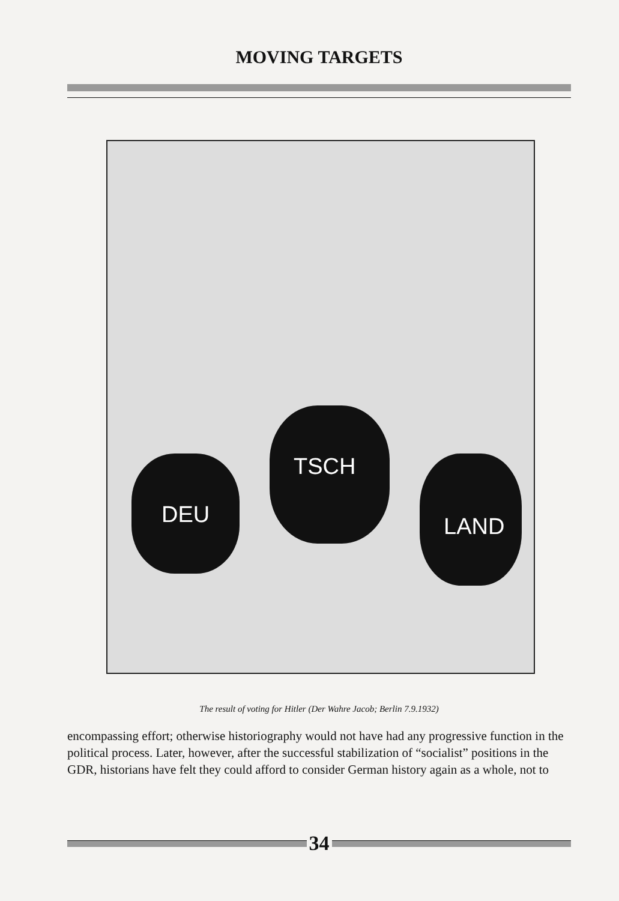MOVING TARGETS
DEU
TSCH
LAND
The result of voting for Hitler (Der Wahre Jacob; Berlin 7.9.1932)
encompassing effort; otherwise historiography would not have had any progressive function in the political process. Later, however, after the successful stabilization of “socialist” positions in the GDR, historians have felt they could afford to consider German history again as a whole, not to
34